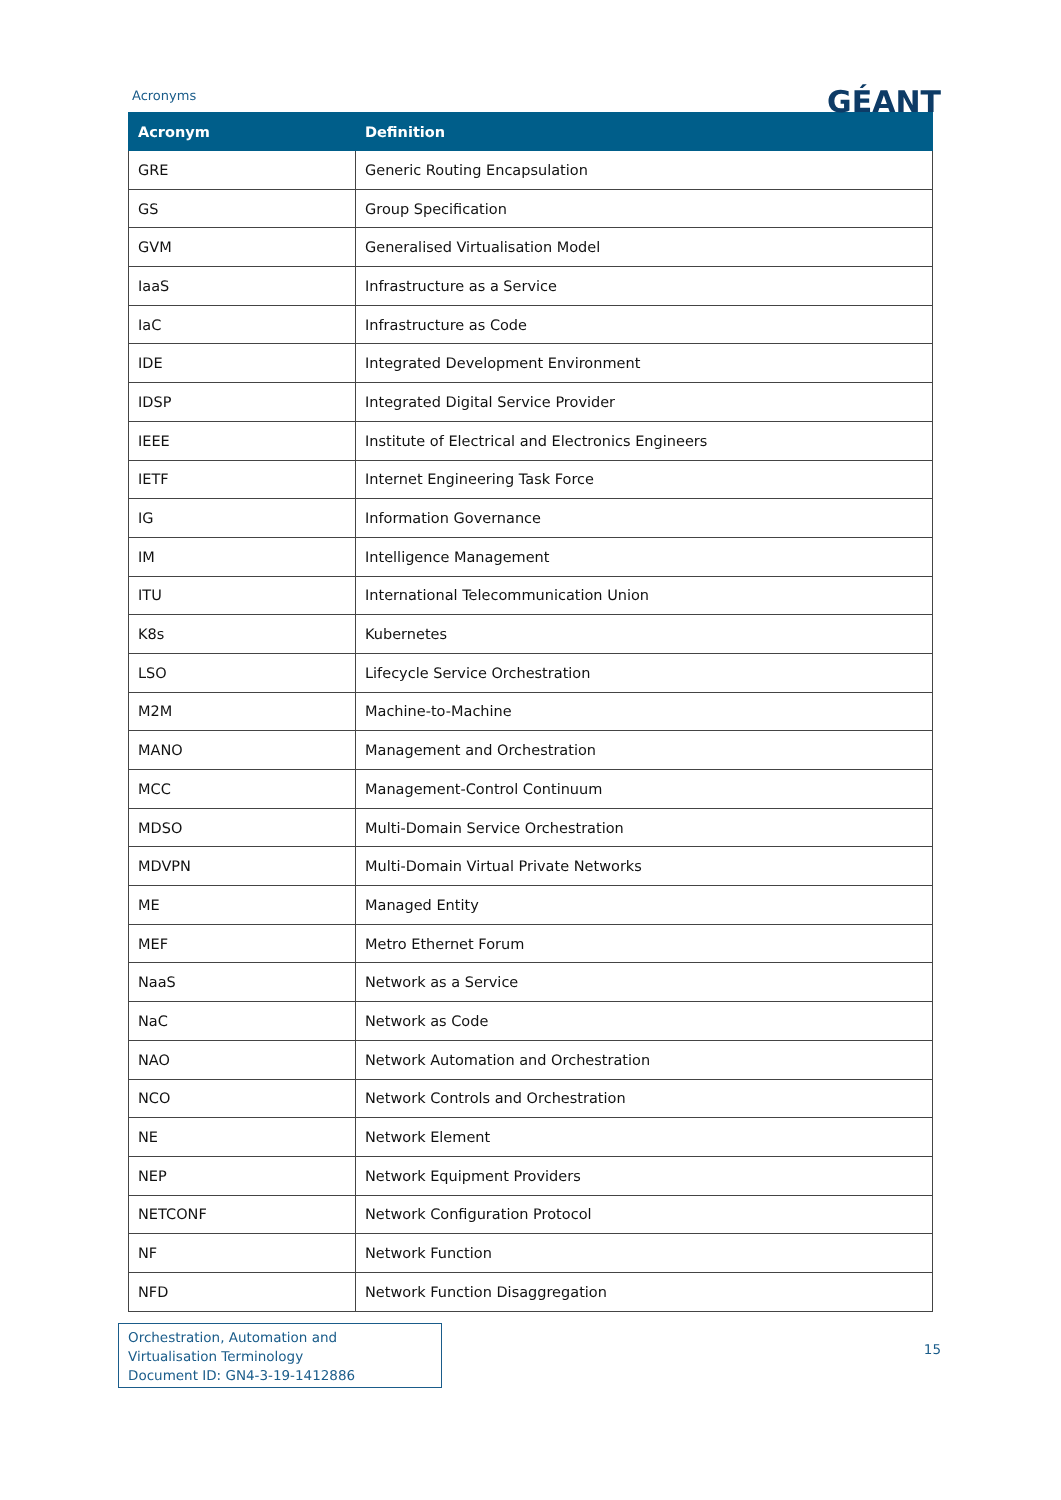Acronyms
GÉANT
| Acronym | Definition |
| --- | --- |
| GRE | Generic Routing Encapsulation |
| GS | Group Specification |
| GVM | Generalised Virtualisation Model |
| IaaS | Infrastructure as a Service |
| IaC | Infrastructure as Code |
| IDE | Integrated Development Environment |
| IDSP | Integrated Digital Service Provider |
| IEEE | Institute of Electrical and Electronics Engineers |
| IETF | Internet Engineering Task Force |
| IG | Information Governance |
| IM | Intelligence Management |
| ITU | International Telecommunication Union |
| K8s | Kubernetes |
| LSO | Lifecycle Service Orchestration |
| M2M | Machine-to-Machine |
| MANO | Management and Orchestration |
| MCC | Management-Control Continuum |
| MDSO | Multi-Domain Service Orchestration |
| MDVPN | Multi-Domain Virtual Private Networks |
| ME | Managed Entity |
| MEF | Metro Ethernet Forum |
| NaaS | Network as a Service |
| NaC | Network as Code |
| NAO | Network Automation and Orchestration |
| NCO | Network Controls and Orchestration |
| NE | Network Element |
| NEP | Network Equipment Providers |
| NETCONF | Network Configuration Protocol |
| NF | Network Function |
| NFD | Network Function Disaggregation |
Orchestration, Automation and Virtualisation Terminology
Document ID: GN4-3-19-1412886
15